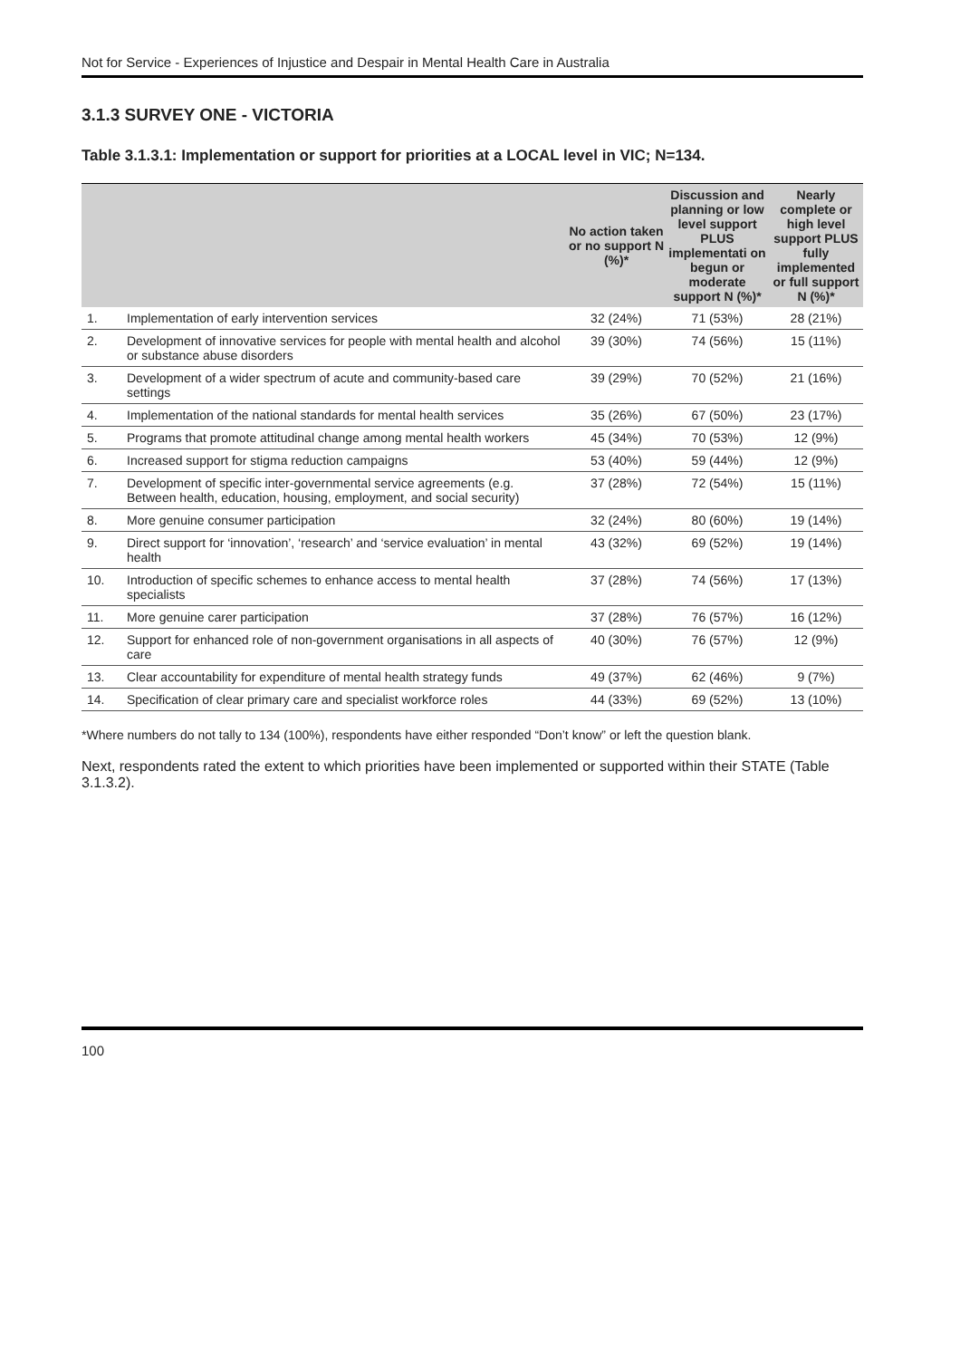Not for Service - Experiences of Injustice and Despair in Mental Health Care in Australia
3.1.3 SURVEY ONE - VICTORIA
Table 3.1.3.1: Implementation or support for priorities at a LOCAL level in VIC; N=134.
| | | No action taken or no support N (%)* | Discussion and planning or low level support PLUS implementati on begun or moderate support N (%)* | Nearly complete or high level support PLUS fully implemented or full support N (%)* |
| --- | --- | --- | --- | --- |
| 1. | Implementation of early intervention services | 32 (24%) | 71 (53%) | 28 (21%) |
| 2. | Development of innovative services for people with mental health and alcohol or substance abuse disorders | 39 (30%) | 74 (56%) | 15 (11%) |
| 3. | Development of a wider spectrum of acute and community-based care settings | 39 (29%) | 70 (52%) | 21 (16%) |
| 4. | Implementation of the national standards for mental health services | 35 (26%) | 67 (50%) | 23 (17%) |
| 5. | Programs that promote attitudinal change among mental health workers | 45 (34%) | 70 (53%) | 12 (9%) |
| 6. | Increased support for stigma reduction campaigns | 53 (40%) | 59 (44%) | 12 (9%) |
| 7. | Development of specific inter-governmental service agreements (e.g. Between health, education, housing, employment, and social security) | 37 (28%) | 72 (54%) | 15 (11%) |
| 8. | More genuine consumer participation | 32 (24%) | 80 (60%) | 19 (14%) |
| 9. | Direct support for ‘innovation’, ‘research’ and ‘service evaluation’ in mental health | 43 (32%) | 69 (52%) | 19 (14%) |
| 10. | Introduction of specific schemes to enhance access to mental health specialists | 37 (28%) | 74 (56%) | 17 (13%) |
| 11. | More genuine carer participation | 37 (28%) | 76 (57%) | 16 (12%) |
| 12. | Support for enhanced role of non-government organisations in all aspects of care | 40 (30%) | 76 (57%) | 12 (9%) |
| 13. | Clear accountability for expenditure of mental health strategy funds | 49 (37%) | 62 (46%) | 9 (7%) |
| 14. | Specification of clear primary care and specialist workforce roles | 44 (33%) | 69 (52%) | 13 (10%) |
*Where numbers do not tally to 134 (100%), respondents have either responded “Don’t know” or left the question blank.
Next, respondents rated the extent to which priorities have been implemented or supported within their STATE (Table 3.1.3.2).
100